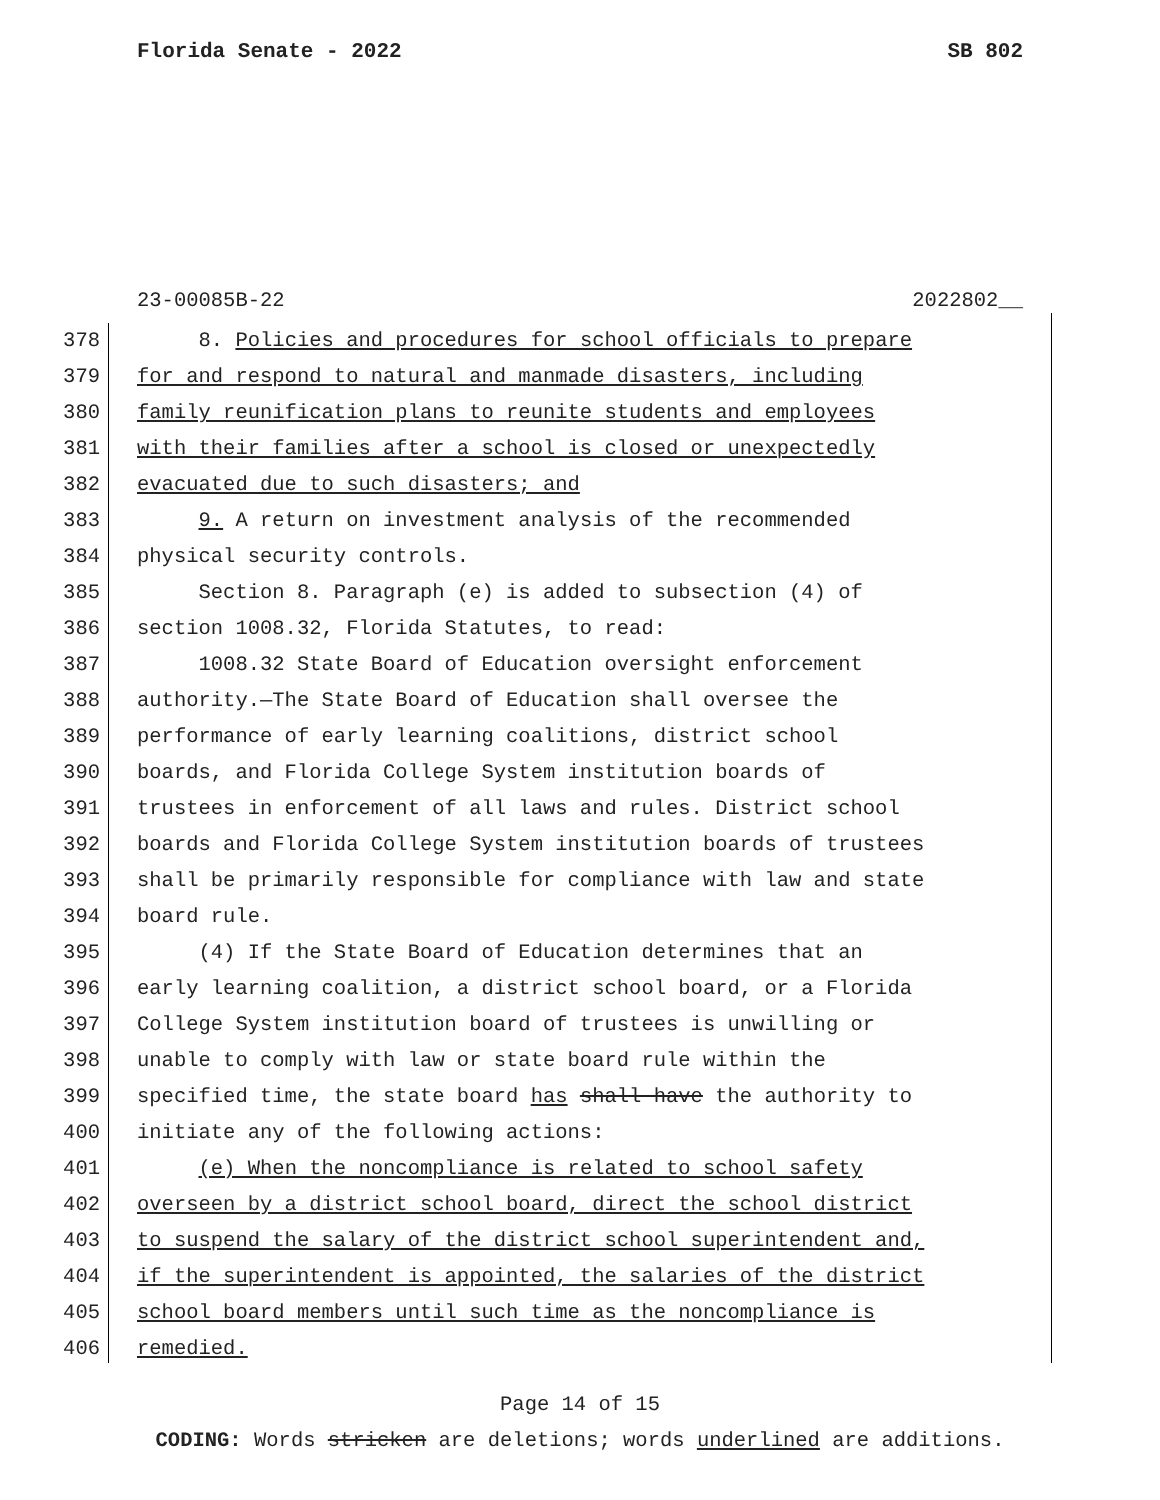Florida Senate - 2022 SB 802
23-00085B-22 2022802__
378 8. Policies and procedures for school officials to prepare
379 for and respond to natural and manmade disasters, including
380 family reunification plans to reunite students and employees
381 with their families after a school is closed or unexpectedly
382 evacuated due to such disasters; and
383 9. A return on investment analysis of the recommended
384 physical security controls.
385 Section 8. Paragraph (e) is added to subsection (4) of
386 section 1008.32, Florida Statutes, to read:
387 1008.32 State Board of Education oversight enforcement
388 authority.—The State Board of Education shall oversee the
389 performance of early learning coalitions, district school
390 boards, and Florida College System institution boards of
391 trustees in enforcement of all laws and rules. District school
392 boards and Florida College System institution boards of trustees
393 shall be primarily responsible for compliance with law and state
394 board rule.
395 (4) If the State Board of Education determines that an
396 early learning coalition, a district school board, or a Florida
397 College System institution board of trustees is unwilling or
398 unable to comply with law or state board rule within the
399 specified time, the state board has shall have the authority to
400 initiate any of the following actions:
401 (e) When the noncompliance is related to school safety
402 overseen by a district school board, direct the school district
403 to suspend the salary of the district school superintendent and,
404 if the superintendent is appointed, the salaries of the district
405 school board members until such time as the noncompliance is
406 remedied.
Page 14 of 15
CODING: Words stricken are deletions; words underlined are additions.